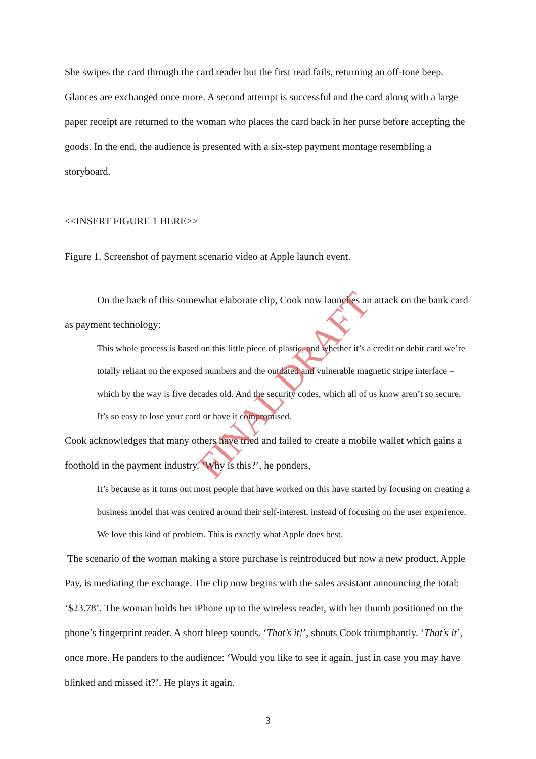She swipes the card through the card reader but the first read fails, returning an off-tone beep. Glances are exchanged once more. A second attempt is successful and the card along with a large paper receipt are returned to the woman who places the card back in her purse before accepting the goods. In the end, the audience is presented with a six-step payment montage resembling a storyboard.
<<INSERT FIGURE 1 HERE>>
Figure 1. Screenshot of payment scenario video at Apple launch event.
On the back of this somewhat elaborate clip, Cook now launches an attack on the bank card as payment technology:
This whole process is based on this little piece of plastic, and whether it’s a credit or debit card we’re totally reliant on the exposed numbers and the outdated and vulnerable magnetic stripe interface – which by the way is five decades old. And the security codes, which all of us know aren’t so secure. It’s so easy to lose your card or have it compromised.
Cook acknowledges that many others have tried and failed to create a mobile wallet which gains a foothold in the payment industry. ‘Why is this?’, he ponders,
It’s because as it turns out most people that have worked on this have started by focusing on creating a business model that was centred around their self-interest, instead of focusing on the user experience. We love this kind of problem. This is exactly what Apple does best.
The scenario of the woman making a store purchase is reintroduced but now a new product, Apple Pay, is mediating the exchange. The clip now begins with the sales assistant announcing the total: ‘$23.78’. The woman holds her iPhone up to the wireless reader, with her thumb positioned on the phone’s fingerprint reader. A short bleep sounds. ‘That’s it!’, shouts Cook triumphantly. ‘That’s it’, once more. He panders to the audience: ‘Would you like to see it again, just in case you may have blinked and missed it?’. He plays it again.
FINAL DRAFT
3